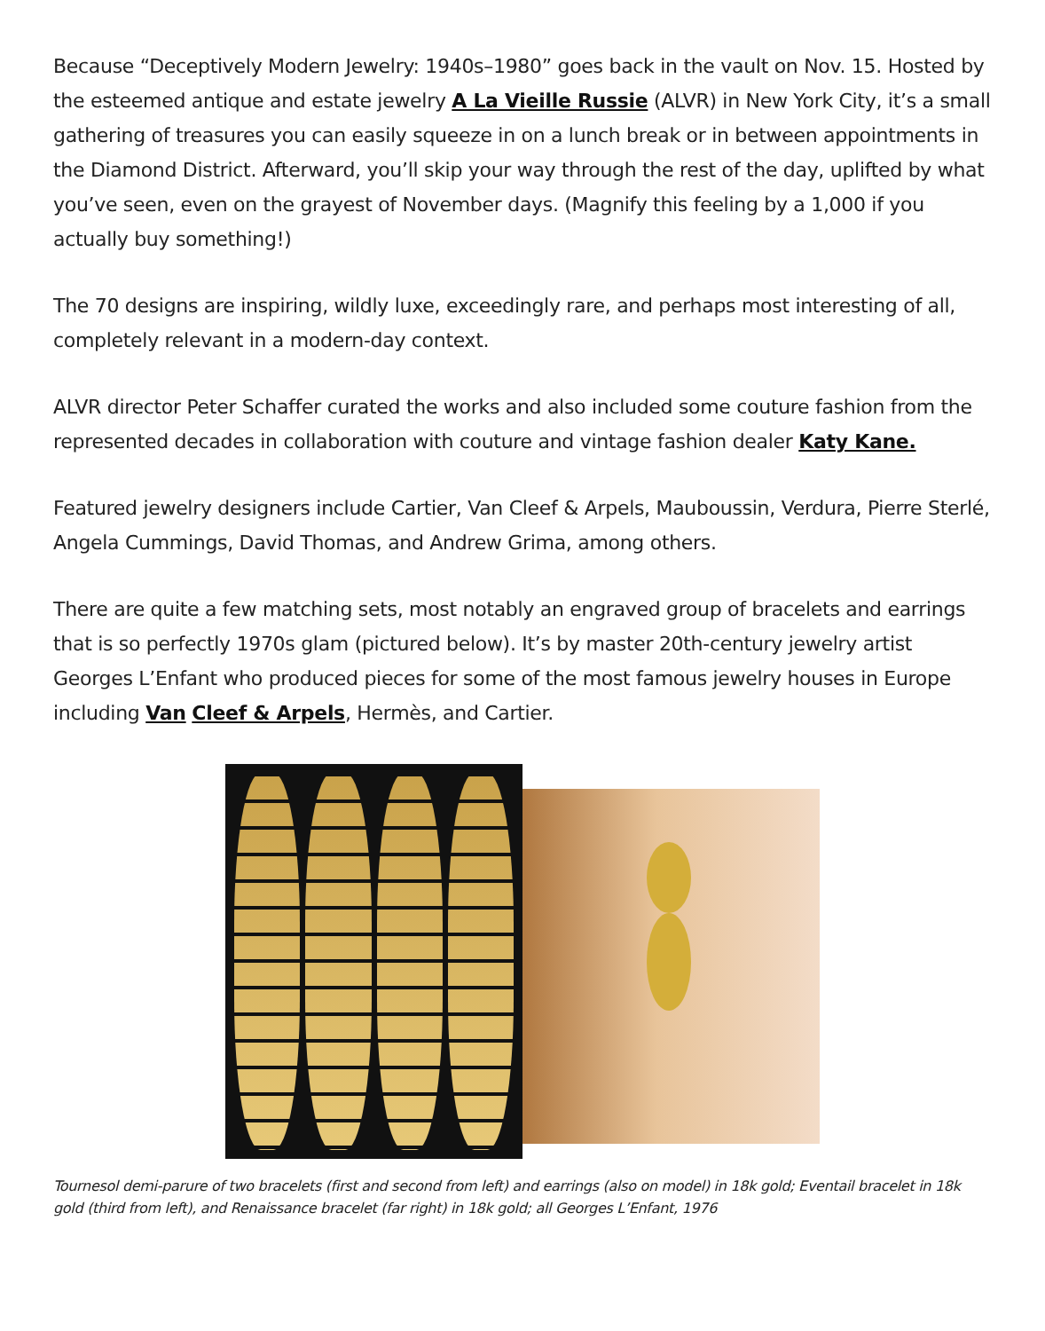Because “Deceptively Modern Jewelry: 1940s–1980” goes back in the vault on Nov. 15. Hosted by the esteemed antique and estate jewelry A La Vieille Russie (ALVR) in New York City, it’s a small gathering of treasures you can easily squeeze in on a lunch break or in between appointments in the Diamond District. Afterward, you’ll skip your way through the rest of the day, uplifted by what you’ve seen, even on the grayest of November days. (Magnify this feeling by a 1,000 if you actually buy something!)
The 70 designs are inspiring, wildly luxe, exceedingly rare, and perhaps most interesting of all, completely relevant in a modern-day context.
ALVR director Peter Schaffer curated the works and also included some couture fashion from the represented decades in collaboration with couture and vintage fashion dealer Katy Kane.
Featured jewelry designers include Cartier, Van Cleef & Arpels, Mauboussin, Verdura, Pierre Sterlé, Angela Cummings, David Thomas, and Andrew Grima, among others.
There are quite a few matching sets, most notably an engraved group of bracelets and earrings that is so perfectly 1970s glam (pictured below). It’s by master 20th-century jewelry artist Georges L’Enfant who produced pieces for some of the most famous jewelry houses in Europe including Van Cleef & Arpels, Hermès, and Cartier.
Tournesol demi-parure of two bracelets (first and second from left) and earrings (also on model) in 18k gold; Eventail bracelet in 18k gold (third from left), and Renaissance bracelet (far right) in 18k gold; all Georges L’Enfant, 1976